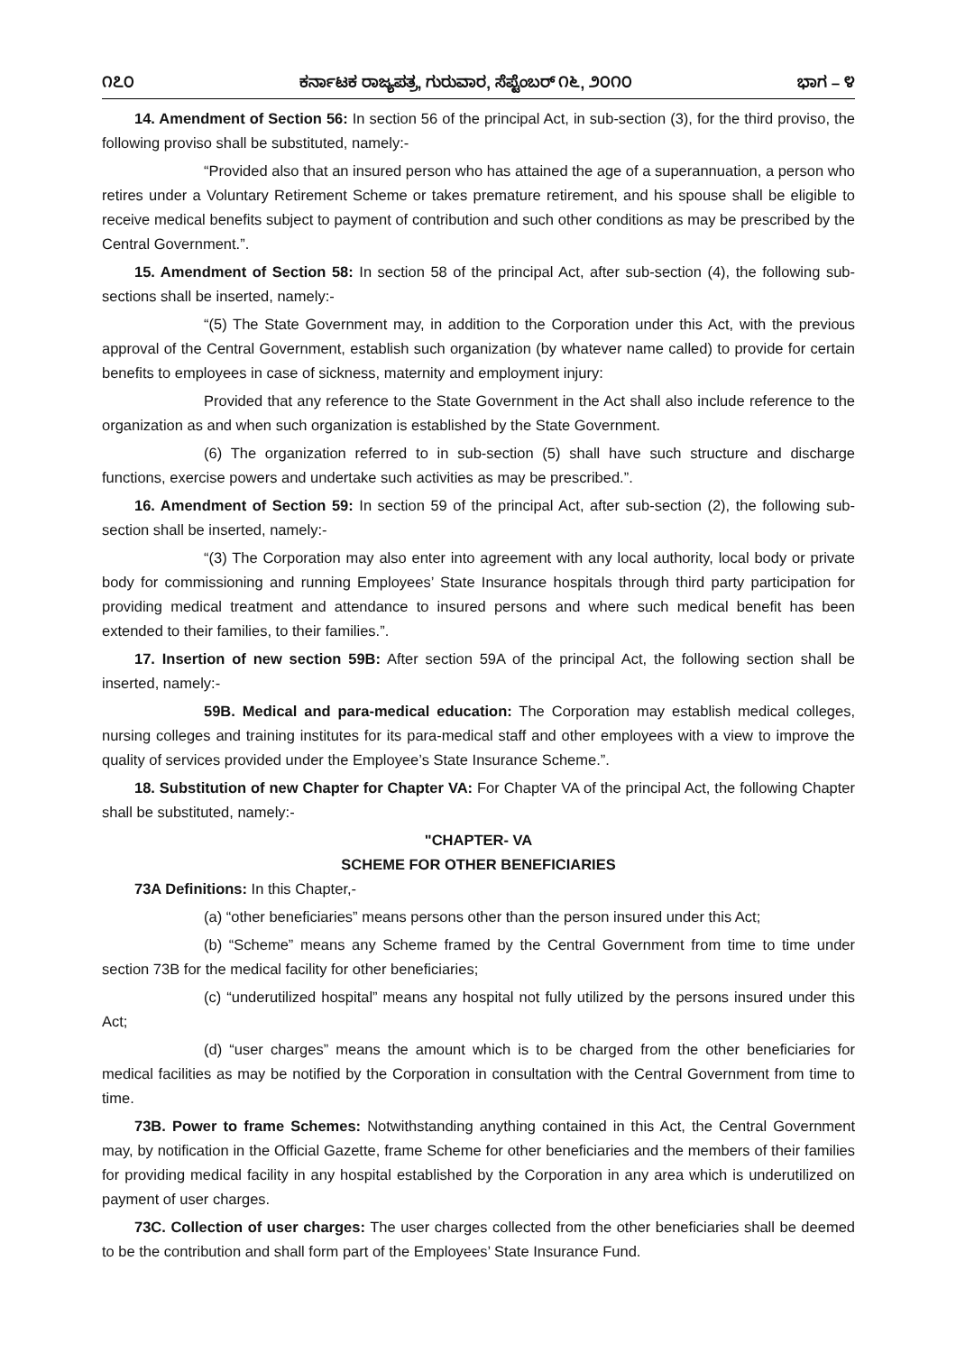೧೭೦ ಕರ್ನಾಟಕ ರಾಜ್ಯಪತ್ರ, ಗುರುವಾರ, ಸೆಪ್ಟೆಂಬರ್ ೧೬, ೨೦೧೦ ಭಾಗ – ೪
14. Amendment of Section 56: In section 56 of the principal Act, in sub-section (3), for the third proviso, the following proviso shall be substituted, namely:-
“Provided also that an insured person who has attained the age of a superannuation, a person who retires under a Voluntary Retirement Scheme or takes premature retirement, and his spouse shall be eligible to receive medical benefits subject to payment of contribution and such other conditions as may be prescribed by the Central Government.”.
15. Amendment of Section 58: In section 58 of the principal Act, after sub-section (4), the following sub-sections shall be inserted, namely:-
“(5) The State Government may, in addition to the Corporation under this Act, with the previous approval of the Central Government, establish such organization (by whatever name called) to provide for certain benefits to employees in case of sickness, maternity and employment injury:
Provided that any reference to the State Government in the Act shall also include reference to the organization as and when such organization is established by the State Government.
(6) The organization referred to in sub-section (5) shall have such structure and discharge functions, exercise powers and undertake such activities as may be prescribed.”.
16. Amendment of Section 59: In section 59 of the principal Act, after sub-section (2), the following sub-section shall be inserted, namely:-
“(3) The Corporation may also enter into agreement with any local authority, local body or private body for commissioning and running Employees’ State Insurance hospitals through third party participation for providing medical treatment and attendance to insured persons and where such medical benefit has been extended to their families, to their families.”.
17. Insertion of new section 59B: After section 59A of the principal Act, the following section shall be inserted, namely:-
59B. Medical and para-medical education: The Corporation may establish medical colleges, nursing colleges and training institutes for its para-medical staff and other employees with a view to improve the quality of services provided under the Employee’s State Insurance Scheme.”.
18. Substitution of new Chapter for Chapter VA: For Chapter VA of the principal Act, the following Chapter shall be substituted, namely:-
"CHAPTER- VA
SCHEME FOR OTHER BENEFICIARIES
73A Definitions: In this Chapter,-
(a) “other beneficiaries” means persons other than the person insured under this Act;
(b) “Scheme” means any Scheme framed by the Central Government from time to time under section 73B for the medical facility for other beneficiaries;
(c) “underutilized hospital” means any hospital not fully utilized by the persons insured under this Act;
(d) “user charges” means the amount which is to be charged from the other beneficiaries for medical facilities as may be notified by the Corporation in consultation with the Central Government from time to time.
73B. Power to frame Schemes: Notwithstanding anything contained in this Act, the Central Government may, by notification in the Official Gazette, frame Scheme for other beneficiaries and the members of their families for providing medical facility in any hospital established by the Corporation in any area which is underutilized on payment of user charges.
73C. Collection of user charges: The user charges collected from the other beneficiaries shall be deemed to be the contribution and shall form part of the Employees’ State Insurance Fund.